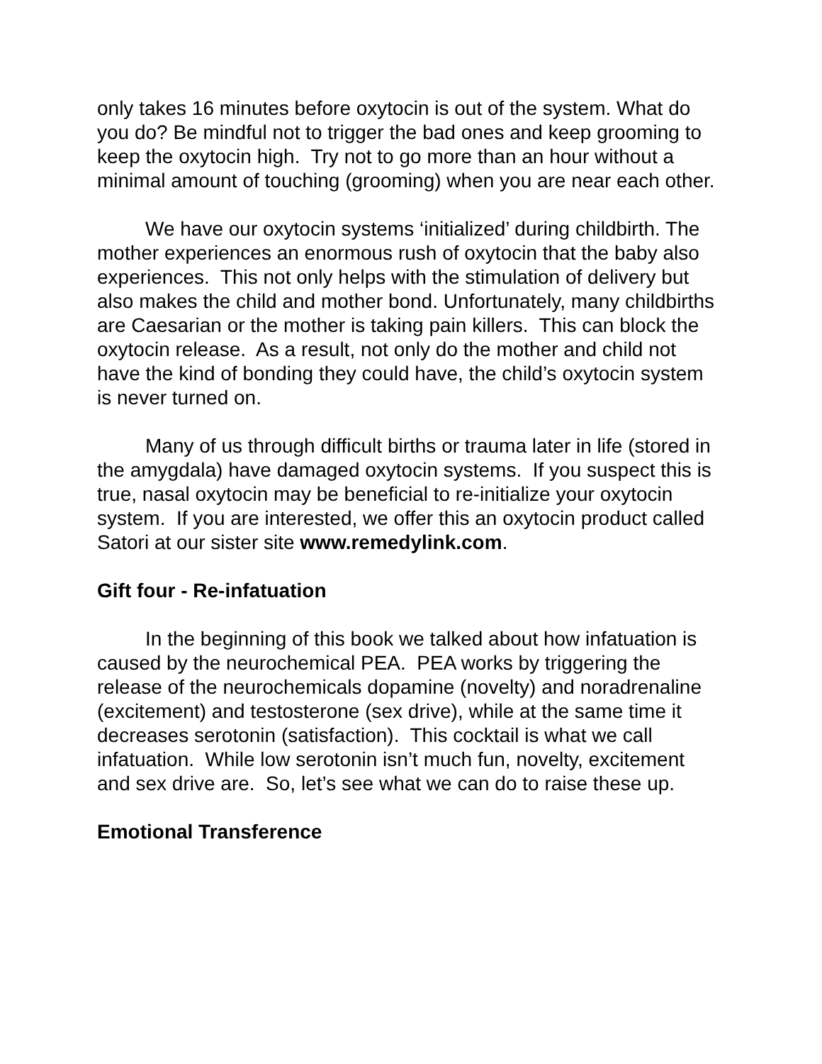only takes 16 minutes before oxytocin is out of the system. What do you do? Be mindful not to trigger the bad ones and keep grooming to keep the oxytocin high. Try not to go more than an hour without a minimal amount of touching (grooming) when you are near each other.
We have our oxytocin systems ‘initialized’ during childbirth. The mother experiences an enormous rush of oxytocin that the baby also experiences. This not only helps with the stimulation of delivery but also makes the child and mother bond. Unfortunately, many childbirths are Caesarian or the mother is taking pain killers. This can block the oxytocin release. As a result, not only do the mother and child not have the kind of bonding they could have, the child’s oxytocin system is never turned on.
Many of us through difficult births or trauma later in life (stored in the amygdala) have damaged oxytocin systems. If you suspect this is true, nasal oxytocin may be beneficial to re-initialize your oxytocin system. If you are interested, we offer this an oxytocin product called Satori at our sister site www.remedylink.com.
Gift four - Re-infatuation
In the beginning of this book we talked about how infatuation is caused by the neurochemical PEA. PEA works by triggering the release of the neurochemicals dopamine (novelty) and noradrenaline (excitement) and testosterone (sex drive), while at the same time it decreases serotonin (satisfaction). This cocktail is what we call infatuation. While low serotonin isn’t much fun, novelty, excitement and sex drive are. So, let’s see what we can do to raise these up.
Emotional Transference